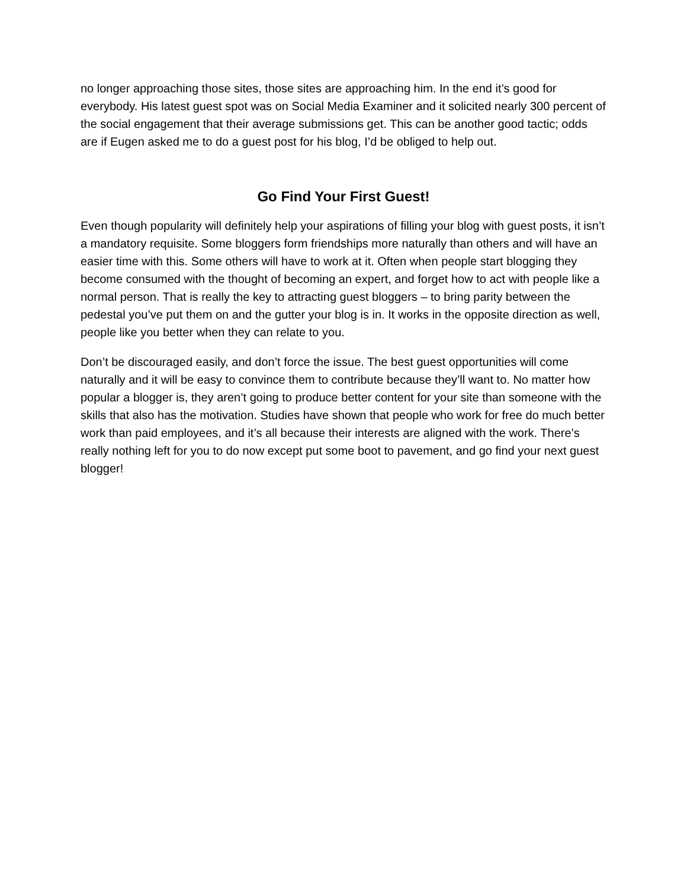no longer approaching those sites, those sites are approaching him. In the end it’s good for everybody. His latest guest spot was on Social Media Examiner and it solicited nearly 300 percent of the social engagement that their average submissions get. This can be another good tactic; odds are if Eugen asked me to do a guest post for his blog, I’d be obliged to help out.
Go Find Your First Guest!
Even though popularity will definitely help your aspirations of filling your blog with guest posts, it isn’t a mandatory requisite. Some bloggers form friendships more naturally than others and will have an easier time with this. Some others will have to work at it. Often when people start blogging they become consumed with the thought of becoming an expert, and forget how to act with people like a normal person. That is really the key to attracting guest bloggers – to bring parity between the pedestal you’ve put them on and the gutter your blog is in. It works in the opposite direction as well, people like you better when they can relate to you.
Don’t be discouraged easily, and don’t force the issue. The best guest opportunities will come naturally and it will be easy to convince them to contribute because they’ll want to. No matter how popular a blogger is, they aren’t going to produce better content for your site than someone with the skills that also has the motivation. Studies have shown that people who work for free do much better work than paid employees, and it’s all because their interests are aligned with the work. There’s really nothing left for you to do now except put some boot to pavement, and go find your next guest blogger!